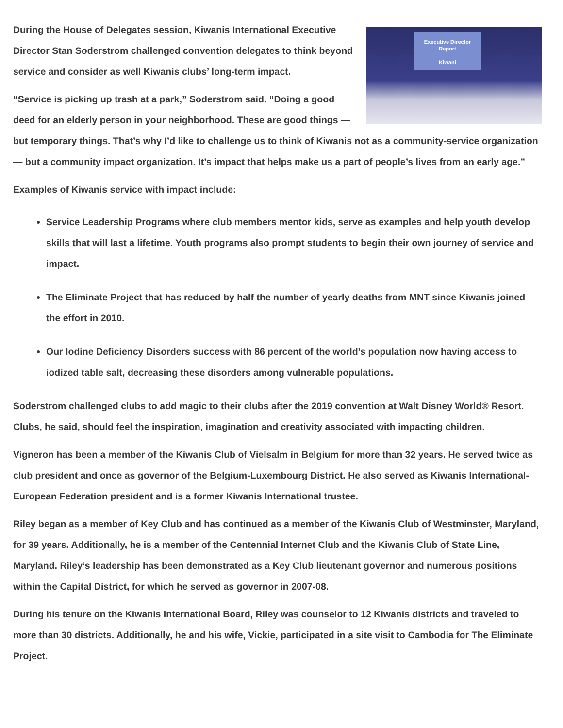Executive Director
Report
Kiwani
During the House of Delegates session, Kiwanis International Executive Director Stan Soderstrom challenged convention delegates to think beyond service and consider as well Kiwanis clubs’ long-term impact.
“Service is picking up trash at a park,” Soderstrom said. “Doing a good deed for an elderly person in your neighborhood. These are good things — but temporary things. That’s why I’d like to challenge us to think of Kiwanis not as a community-service organization — but a community impact organization. It’s impact that helps make us a part of people’s lives from an early age.”
Examples of Kiwanis service with impact include:
Service Leadership Programs where club members mentor kids, serve as examples and help youth develop skills that will last a lifetime. Youth programs also prompt students to begin their own journey of service and impact.
The Eliminate Project that has reduced by half the number of yearly deaths from MNT since Kiwanis joined the effort in 2010.
Our Iodine Deficiency Disorders success with 86 percent of the world’s population now having access to iodized table salt, decreasing these disorders among vulnerable populations.
Soderstrom challenged clubs to add magic to their clubs after the 2019 convention at Walt Disney World® Resort. Clubs, he said, should feel the inspiration, imagination and creativity associated with impacting children.
Vigneron has been a member of the Kiwanis Club of Vielsalm in Belgium for more than 32 years. He served twice as club president and once as governor of the Belgium-Luxembourg District. He also served as Kiwanis International-European Federation president and is a former Kiwanis International trustee.
Riley began as a member of Key Club and has continued as a member of the Kiwanis Club of Westminster, Maryland, for 39 years. Additionally, he is a member of the Centennial Internet Club and the Kiwanis Club of State Line, Maryland. Riley’s leadership has been demonstrated as a Key Club lieutenant governor and numerous positions within the Capital District, for which he served as governor in 2007-08.
During his tenure on the Kiwanis International Board, Riley was counselor to 12 Kiwanis districts and traveled to more than 30 districts. Additionally, he and his wife, Vickie, participated in a site visit to Cambodia for The Eliminate Project.